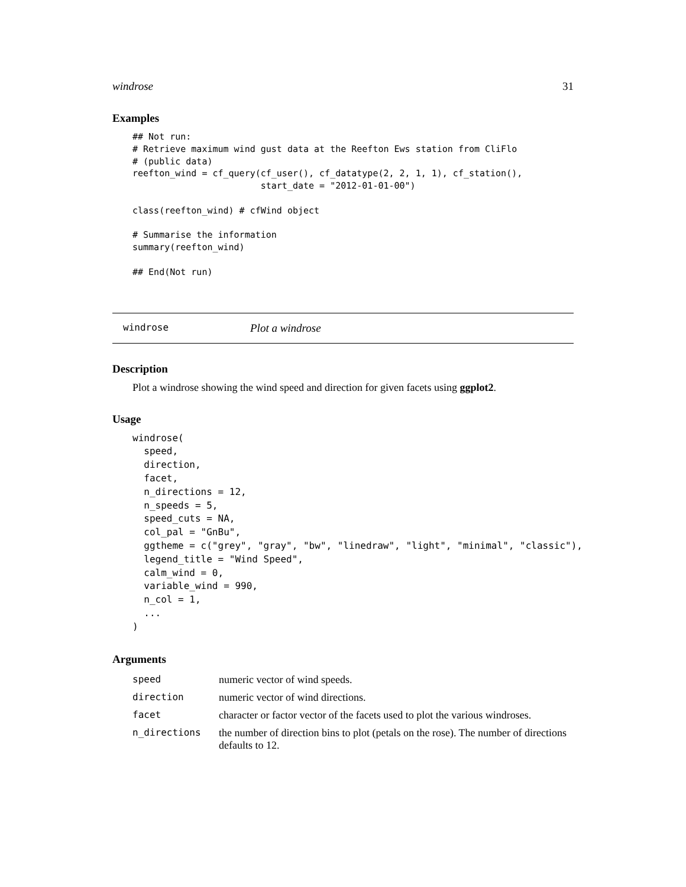windrose 31
Examples
## Not run:
# Retrieve maximum wind gust data at the Reefton Ews station from CliFlo
# (public data)
reefton_wind = cf_query(cf_user(), cf_datatype(2, 2, 1, 1), cf_station(),
                        start_date = "2012-01-01-00")

class(reefton_wind) # cfWind object

# Summarise the information
summary(reefton_wind)

## End(Not run)
windrose Plot a windrose
Description
Plot a windrose showing the wind speed and direction for given facets using ggplot2.
Usage
windrose(
  speed,
  direction,
  facet,
  n_directions = 12,
  n_speeds = 5,
  speed_cuts = NA,
  col_pal = "GnBu",
  ggtheme = c("grey", "gray", "bw", "linedraw", "light", "minimal", "classic"),
  legend_title = "Wind Speed",
  calm_wind = 0,
  variable_wind = 990,
  n_col = 1,
  ...
)
Arguments
| speed | numeric vector of wind speeds. |
| direction | numeric vector of wind directions. |
| facet | character or factor vector of the facets used to plot the various windroses. |
| n_directions | the number of direction bins to plot (petals on the rose). The number of directions defaults to 12. |